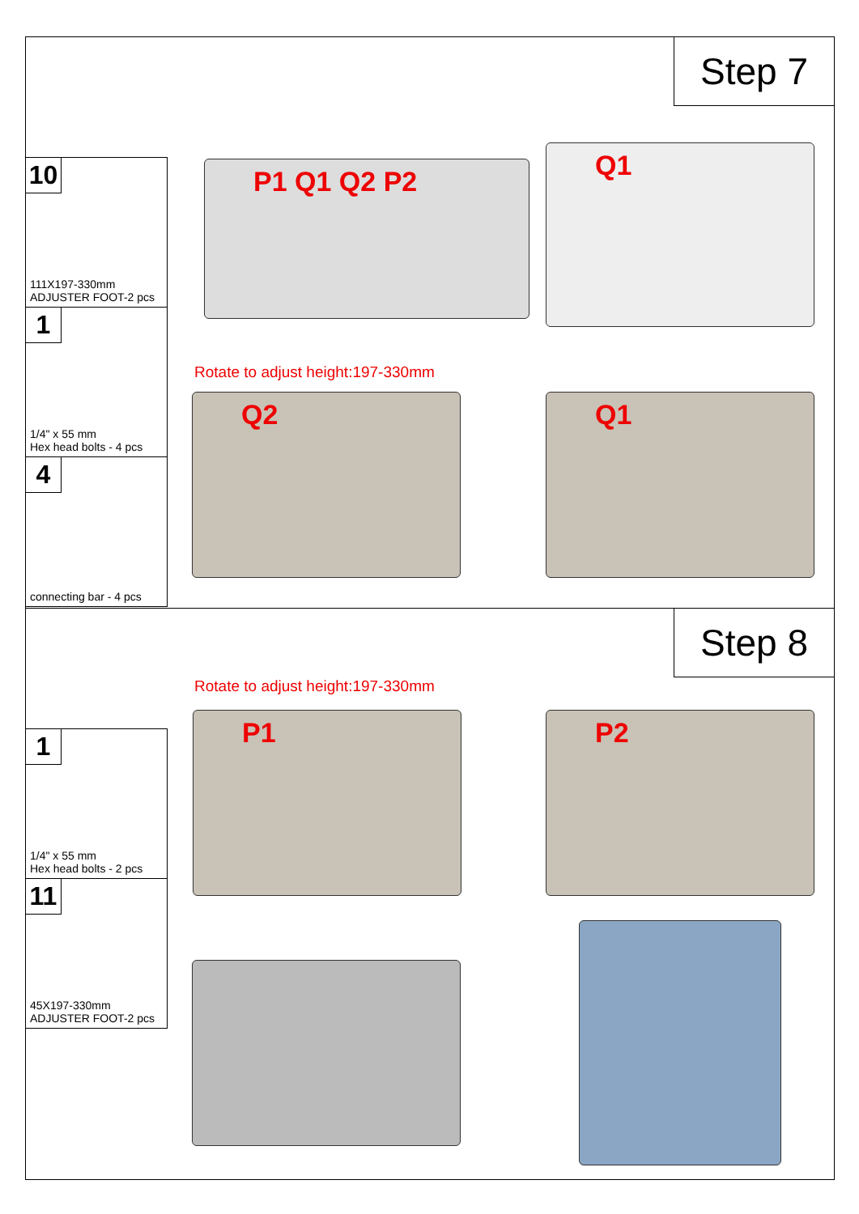Step 7
10
111X197-330mm
ADJUSTER FOOT-2 pcs
1
1/4" x 55 mm
Hex head bolts - 4 pcs
4
connecting bar - 4 pcs
P1 Q1 Q2 P2 Q1
Rotate to adjust height:197-330mm
Q2 Q1
Step 8
Rotate to adjust height:197-330mm
1
1/4" x 55 mm
Hex head bolts - 2 pcs
11
45X197-330mm
ADJUSTER FOOT-2 pcs
P1 P2